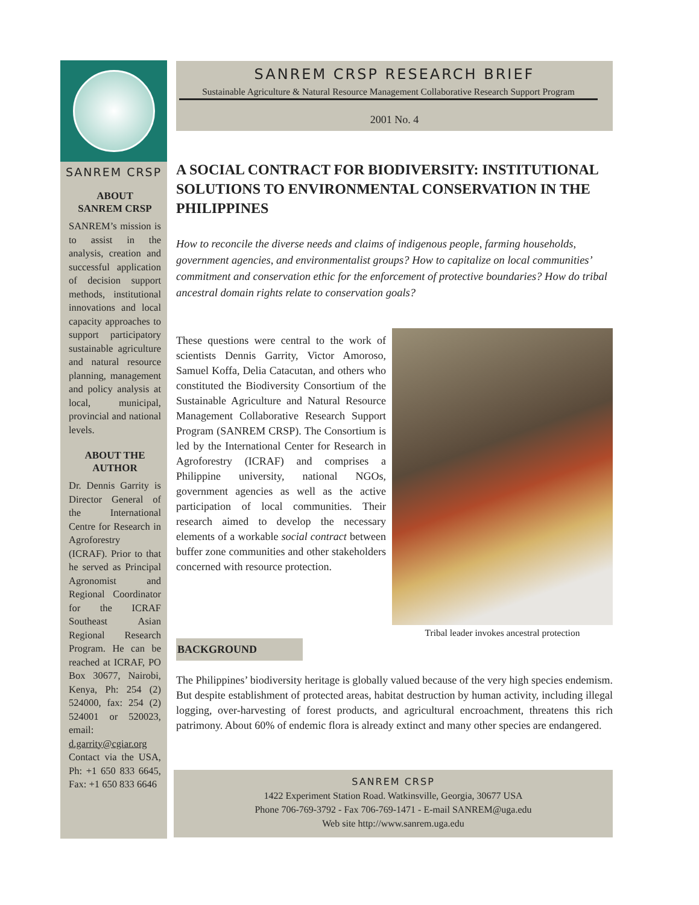SANREM CRSP
ABOUT
SANREM CRSP
SANREM’s mission is to assist in the analysis, creation and successful application of decision support methods, institutional innovations and local capacity approaches to support participatory sustainable agriculture and natural resource planning, management and policy analysis at local, municipal, provincial and national levels.
ABOUT THE AUTHOR
Dr. Dennis Garrity is Director General of the International Centre for Research in Agroforestry (ICRAF). Prior to that he served as Principal Agronomist and Regional Coordinator for the ICRAF Southeast Asian Regional Research Program. He can be reached at ICRAF, PO Box 30677, Nairobi, Kenya, Ph: 254 (2) 524000, fax: 254 (2) 524001 or 520023, email: d.garrity@cgiar.org Contact via the USA, Ph: +1 650 833 6645, Fax: +1 650 833 6646
SANREM CRSP RESEARCH BRIEF
Sustainable Agriculture & Natural Resource Management Collaborative Research Support Program
2001 No. 4
A SOCIAL CONTRACT FOR BIODIVERSITY: INSTITUTIONAL SOLUTIONS TO ENVIRONMENTAL CONSERVATION IN THE PHILIPPINES
How to reconcile the diverse needs and claims of indigenous people, farming households, government agencies, and environmentalist groups? How to capitalize on local communities’ commitment and conservation ethic for the enforcement of protective boundaries? How do tribal ancestral domain rights relate to conservation goals?
These questions were central to the work of scientists Dennis Garrity, Victor Amoroso, Samuel Koffa, Delia Catacutan, and others who constituted the Biodiversity Consortium of the Sustainable Agriculture and Natural Resource Management Collaborative Research Support Program (SANREM CRSP). The Consortium is led by the International Center for Research in Agroforestry (ICRAF) and comprises a Philippine university, national NGOs, government agencies as well as the active participation of local communities. Their research aimed to develop the necessary elements of a workable social contract between buffer zone communities and other stakeholders concerned with resource protection.
Tribal leader invokes ancestral protection
BACKGROUND
The Philippines’ biodiversity heritage is globally valued because of the very high species endemism. But despite establishment of protected areas, habitat destruction by human activity, including illegal logging, over-harvesting of forest products, and agricultural encroachment, threatens this rich patrimony. About 60% of endemic flora is already extinct and many other species are endangered.
SANREM CRSP
1422 Experiment Station Road. Watkinsville, Georgia, 30677 USA
Phone 706-769-3792 - Fax 706-769-1471 - E-mail SANREM@uga.edu
Web site http://www.sanrem.uga.edu